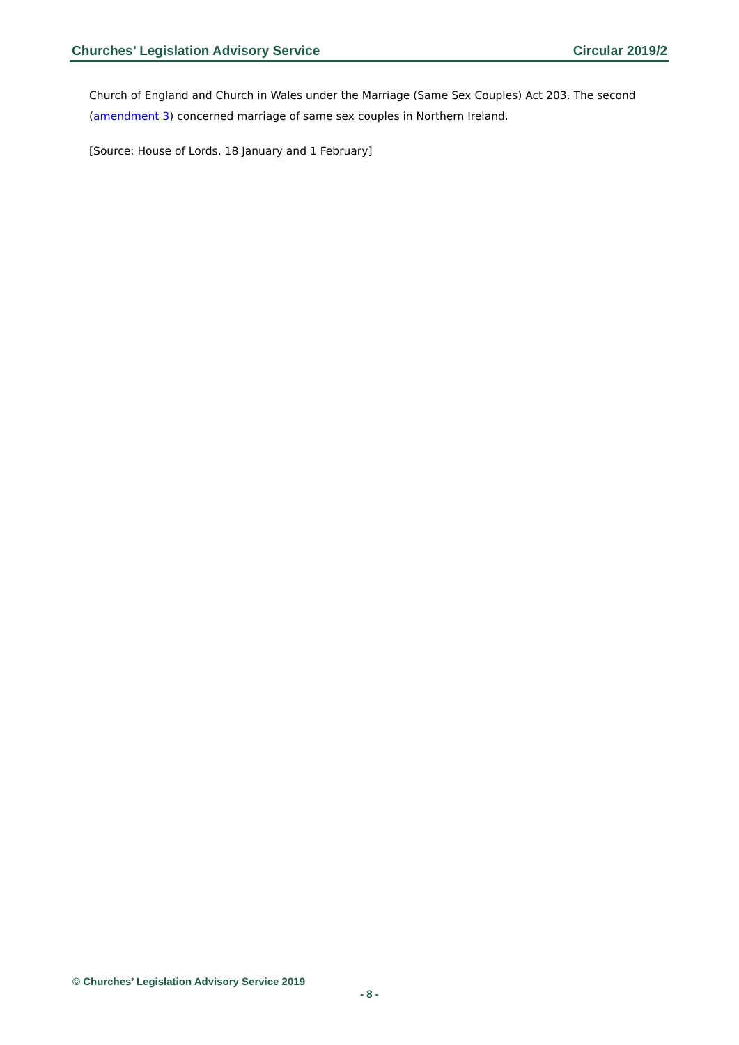Churches’ Legislation Advisory Service Circular 2019/2
Church of England and Church in Wales under the Marriage (Same Sex Couples) Act 203. The second (amendment 3) concerned marriage of same sex couples in Northern Ireland.
[Source: House of Lords, 18 January and 1 February]
© Churches’ Legislation Advisory Service 2019
- 8 -